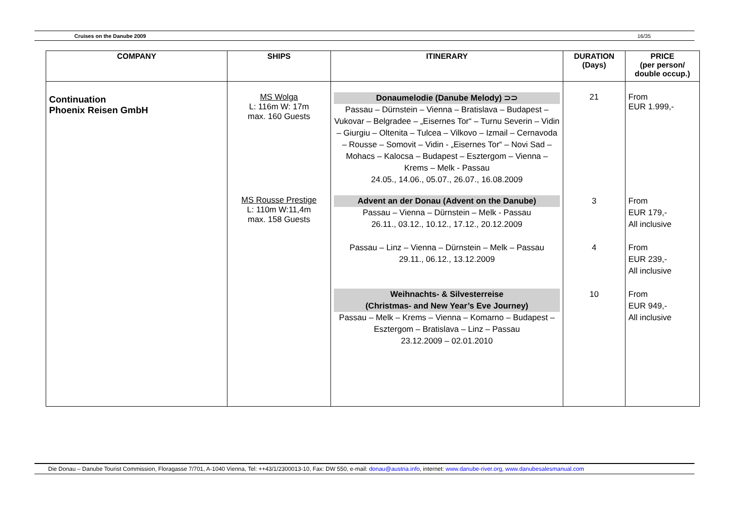Cruises on the Danube 2009 16/35
| COMPANY | SHIPS | ITINERARY | DURATION (Days) | PRICE (per person/ double occup.) |
| --- | --- | --- | --- | --- |
| Continuation Phoenix Reisen GmbH | MS Wolga L: 116m W: 17m max. 160 Guests | Donaumelodie (Danube Melody) ⊃⊃ Passau – Dürnstein – Vienna – Bratislava – Budapest – Vukovar – Belgradee – „Eisernes Tor“ – Turnu Severin – Vidin – Giurgiu – Oltenita – Tulcea – Vilkovo – Izmail – Cernavoda – Rousse – Somovit – Vidin - „Eisernes Tor“ – Novi Sad – Mohacs – Kalocsa – Budapest – Esztergom – Vienna – Krems – Melk - Passau 24.05., 14.06., 05.07., 26.07., 16.08.2009 | 21 | From EUR 1.999,- |
| | MS Rousse Prestige L: 110m W:11,4m max. 158 Guests | Advent an der Donau (Advent on the Danube) Passau – Vienna – Dürnstein – Melk - Passau 26.11., 03.12., 10.12., 17.12., 20.12.2009 Passau – Linz – Vienna – Dürnstein – Melk – Passau 29.11., 06.12., 13.12.2009 Weihnachts- & Silvesterreise (Christmas- and New Year’s Eve Journey) Passau – Melk – Krems – Vienna – Komarno – Budapest – Esztergom – Bratislava – Linz – Passau 23.12.2009 – 02.01.2010 | 3 4 10 | From EUR 179,- All inclusive From EUR 239,- All inclusive From EUR 949,- All inclusive |
Die Donau – Danube Tourist Commission, Floragasse 7/701, A-1040 Vienna, Tel: ++43/1/2300013-10, Fax: DW 550, e-mail: donau@austria.info, internet: www.danube-river.org, www.danubesalesmanual.com